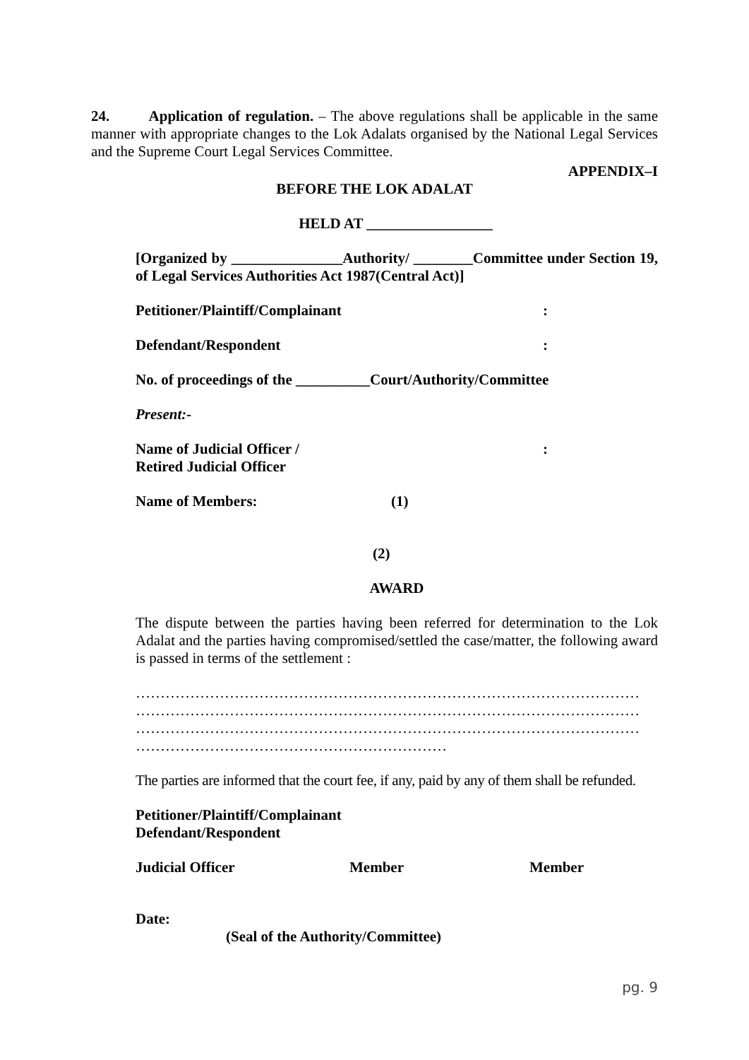24. Application of regulation. – The above regulations shall be applicable in the same manner with appropriate changes to the Lok Adalats organised by the National Legal Services and the Supreme Court Legal Services Committee.
APPENDIX–I
BEFORE THE LOK ADALAT
HELD AT _________________
[Organized by _______________Authority/ ________Committee under Section 19, of Legal Services Authorities Act 1987(Central Act)]
Petitioner/Plaintiff/Complainant:
Defendant/Respondent:
No. of proceedings of the __________Court/Authority/Committee
Present:-
Name of Judicial Officer /
Retired Judicial Officer:
Name of Members: (1)
(2)
AWARD
The dispute between the parties having been referred for determination to the Lok Adalat and the parties having compromised/settled the case/matter, the following award is passed in terms of the settlement :
…………………………………………………………………………………………
…………………………………………………………………………………………
…………………………………………………………………………………………
………………………………………………………
The parties are informed that the court fee, if any, paid by any of them shall be refunded.
Petitioner/Plaintiff/Complainant
Defendant/Respondent
Judicial Officer Member Member
Date:
(Seal of the Authority/Committee)
pg. 9